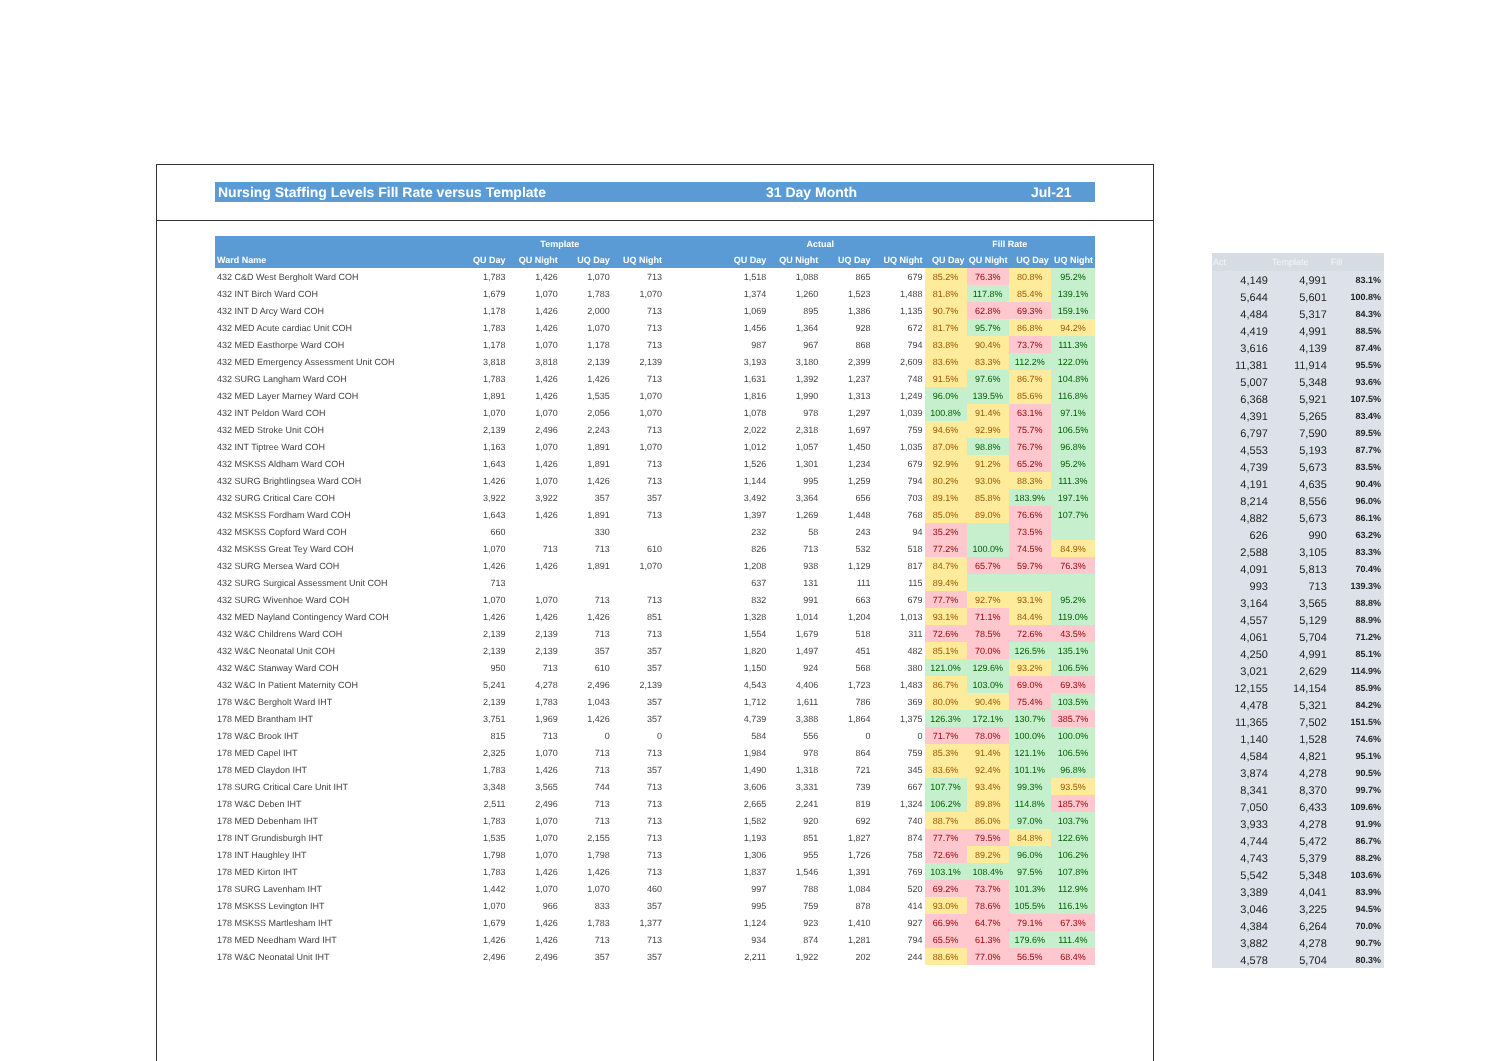Nursing Staffing Levels Fill Rate versus Template 31 Day Month Jul-21
| | Template | | | | | Actual | | | | Fill Rate | | | |
| --- | --- | --- | --- | --- | --- | --- | --- | --- | --- | --- | --- | --- | --- |
| Ward Name | QU Day | QU Night | UQ Day | UQ Night | | QU Day | QU Night | UQ Day | UQ Night | QU Day | QU Night | UQ Day | UQ Night |
| 432 C&D West Bergholt Ward COH | 1,783 | 1,426 | 1,070 | 713 | | 1,518 | 1,088 | 865 | 679 | 85.2% | 76.3% | 80.8% | 95.2% |
| 432 INT Birch Ward COH | 1,679 | 1,070 | 1,783 | 1,070 | | 1,374 | 1,260 | 1,523 | 1,488 | 81.8% | 117.8% | 85.4% | 139.1% |
| 432 INT D Arcy Ward COH | 1,178 | 1,426 | 2,000 | 713 | | 1,069 | 895 | 1,386 | 1,135 | 90.7% | 62.8% | 69.3% | 159.1% |
| 432 MED Acute cardiac Unit COH | 1,783 | 1,426 | 1,070 | 713 | | 1,456 | 1,364 | 928 | 672 | 81.7% | 95.7% | 86.8% | 94.2% |
| 432 MED Easthorpe Ward COH | 1,178 | 1,070 | 1,178 | 713 | | 987 | 967 | 868 | 794 | 83.8% | 90.4% | 73.7% | 111.3% |
| 432 MED Emergency Assessment Unit COH | 3,818 | 3,818 | 2,139 | 2,139 | | 3,193 | 3,180 | 2,399 | 2,609 | 83.6% | 83.3% | 112.2% | 122.0% |
| 432 SURG Langham Ward COH | 1,783 | 1,426 | 1,426 | 713 | | 1,631 | 1,392 | 1,237 | 748 | 91.5% | 97.6% | 86.7% | 104.8% |
| 432 MED Layer Marney Ward COH | 1,891 | 1,426 | 1,535 | 1,070 | | 1,816 | 1,990 | 1,313 | 1,249 | 96.0% | 139.5% | 85.6% | 116.8% |
| 432 INT Peldon Ward COH | 1,070 | 1,070 | 2,056 | 1,070 | | 1,078 | 978 | 1,297 | 1,039 | 100.8% | 91.4% | 63.1% | 97.1% |
| 432 MED Stroke Unit COH | 2,139 | 2,496 | 2,243 | 713 | | 2,022 | 2,318 | 1,697 | 759 | 94.6% | 92.9% | 75.7% | 106.5% |
| 432 INT Tiptree Ward COH | 1,163 | 1,070 | 1,891 | 1,070 | | 1,012 | 1,057 | 1,450 | 1,035 | 87.0% | 98.8% | 76.7% | 96.8% |
| 432 MSKSS Aldham Ward COH | 1,643 | 1,426 | 1,891 | 713 | | 1,526 | 1,301 | 1,234 | 679 | 92.9% | 91.2% | 65.2% | 95.2% |
| 432 SURG Brightlingsea Ward COH | 1,426 | 1,070 | 1,426 | 713 | | 1,144 | 995 | 1,259 | 794 | 80.2% | 93.0% | 88.3% | 111.3% |
| 432 SURG Critical Care COH | 3,922 | 3,922 | 357 | 357 | | 3,492 | 3,364 | 656 | 703 | 89.1% | 85.8% | 183.9% | 197.1% |
| 432 MSKSS Fordham Ward COH | 1,643 | 1,426 | 1,891 | 713 | | 1,397 | 1,269 | 1,448 | 768 | 85.0% | 89.0% | 76.6% | 107.7% |
| 432 MSKSS Copford Ward COH | 660 | | 330 | | | 232 | 58 | 243 | 94 | 35.2% | | 73.5% | |
| 432 MSKSS Great Tey Ward COH | 1,070 | 713 | 713 | 610 | | 826 | 713 | 532 | 518 | 77.2% | 100.0% | 74.5% | 84.9% |
| 432 SURG Mersea Ward COH | 1,426 | 1,426 | 1,891 | 1,070 | | 1,208 | 938 | 1,129 | 817 | 84.7% | 65.7% | 59.7% | 76.3% |
| 432 SURG Surgical Assessment Unit COH | 713 | | | | | 637 | 131 | 111 | 115 | 89.4% | | | |
| 432 SURG Wivenhoe Ward COH | 1,070 | 1,070 | 713 | 713 | | 832 | 991 | 663 | 679 | 77.7% | 92.7% | 93.1% | 95.2% |
| 432 MED Nayland Contingency Ward COH | 1,426 | 1,426 | 1,426 | 851 | | 1,328 | 1,014 | 1,204 | 1,013 | 93.1% | 71.1% | 84.4% | 119.0% |
| 432 W&C Childrens Ward COH | 2,139 | 2,139 | 713 | 713 | | 1,554 | 1,679 | 518 | 311 | 72.6% | 78.5% | 72.6% | 43.5% |
| 432 W&C Neonatal Unit COH | 2,139 | 2,139 | 357 | 357 | | 1,820 | 1,497 | 451 | 482 | 85.1% | 70.0% | 126.5% | 135.1% |
| 432 W&C Stanway Ward COH | 950 | 713 | 610 | 357 | | 1,150 | 924 | 568 | 380 | 121.0% | 129.6% | 93.2% | 106.5% |
| 432 W&C In Patient Maternity COH | 5,241 | 4,278 | 2,496 | 2,139 | | 4,543 | 4,406 | 1,723 | 1,483 | 86.7% | 103.0% | 69.0% | 69.3% |
| 178 W&C Bergholt Ward IHT | 2,139 | 1,783 | 1,043 | 357 | | 1,712 | 1,611 | 786 | 369 | 80.0% | 90.4% | 75.4% | 103.5% |
| 178 MED Brantham IHT | 3,751 | 1,969 | 1,426 | 357 | | 4,739 | 3,388 | 1,864 | 1,375 | 126.3% | 172.1% | 130.7% | 385.7% |
| 178 W&C Brook IHT | 815 | 713 | 0 | 0 | | 584 | 556 | 0 | 0 | 71.7% | 78.0% | 100.0% | 100.0% |
| 178 MED Capel IHT | 2,325 | 1,070 | 713 | 713 | | 1,984 | 978 | 864 | 759 | 85.3% | 91.4% | 121.1% | 106.5% |
| 178 MED Claydon IHT | 1,783 | 1,426 | 713 | 357 | | 1,490 | 1,318 | 721 | 345 | 83.6% | 92.4% | 101.1% | 96.8% |
| 178 SURG Critical Care Unit IHT | 3,348 | 3,565 | 744 | 713 | | 3,606 | 3,331 | 739 | 667 | 107.7% | 93.4% | 99.3% | 93.5% |
| 178 W&C Deben IHT | 2,511 | 2,496 | 713 | 713 | | 2,665 | 2,241 | 819 | 1,324 | 106.2% | 89.8% | 114.8% | 185.7% |
| 178 MED Debenham IHT | 1,783 | 1,070 | 713 | 713 | | 1,582 | 920 | 692 | 740 | 88.7% | 86.0% | 97.0% | 103.7% |
| 178 INT Grundisburgh IHT | 1,535 | 1,070 | 2,155 | 713 | | 1,193 | 851 | 1,827 | 874 | 77.7% | 79.5% | 84.8% | 122.6% |
| 178 INT Haughley IHT | 1,798 | 1,070 | 1,798 | 713 | | 1,306 | 955 | 1,726 | 758 | 72.6% | 89.2% | 96.0% | 106.2% |
| 178 MED Kirton IHT | 1,783 | 1,426 | 1,426 | 713 | | 1,837 | 1,546 | 1,391 | 769 | 103.1% | 108.4% | 97.5% | 107.8% |
| 178 SURG Lavenham IHT | 1,442 | 1,070 | 1,070 | 460 | | 997 | 788 | 1,084 | 520 | 69.2% | 73.7% | 101.3% | 112.9% |
| 178 MSKSS Levington IHT | 1,070 | 966 | 833 | 357 | | 995 | 759 | 878 | 414 | 93.0% | 78.6% | 105.5% | 116.1% |
| 178 MSKSS Martlesham IHT | 1,679 | 1,426 | 1,783 | 1,377 | | 1,124 | 923 | 1,410 | 927 | 66.9% | 64.7% | 79.1% | 67.3% |
| 178 MED Needham Ward IHT | 1,426 | 1,426 | 713 | 713 | | 934 | 874 | 1,281 | 794 | 65.5% | 61.3% | 179.6% | 111.4% |
| 178 W&C Neonatal Unit IHT | 2,496 | 2,496 | 357 | 357 | | 2,211 | 1,922 | 202 | 244 | 88.6% | 77.0% | 56.5% | 68.4% |
| Act | Template | Fill |
| --- | --- | --- |
| 4,149 | 4,991 | 83.1% |
| 5,644 | 5,601 | 100.8% |
| 4,484 | 5,317 | 84.3% |
| 4,419 | 4,991 | 88.5% |
| 3,616 | 4,139 | 87.4% |
| 11,381 | 11,914 | 95.5% |
| 5,007 | 5,348 | 93.6% |
| 6,368 | 5,921 | 107.5% |
| 4,391 | 5,265 | 83.4% |
| 6,797 | 7,590 | 89.5% |
| 4,553 | 5,193 | 87.7% |
| 4,739 | 5,673 | 83.5% |
| 4,191 | 4,635 | 90.4% |
| 8,214 | 8,556 | 96.0% |
| 4,882 | 5,673 | 86.1% |
| 626 | 990 | 63.2% |
| 2,588 | 3,105 | 83.3% |
| 4,091 | 5,813 | 70.4% |
| 993 | 713 | 139.3% |
| 3,164 | 3,565 | 88.8% |
| 4,557 | 5,129 | 88.9% |
| 4,061 | 5,704 | 71.2% |
| 4,250 | 4,991 | 85.1% |
| 3,021 | 2,629 | 114.9% |
| 12,155 | 14,154 | 85.9% |
| 4,478 | 5,321 | 84.2% |
| 11,365 | 7,502 | 151.5% |
| 1,140 | 1,528 | 74.6% |
| 4,584 | 4,821 | 95.1% |
| 3,874 | 4,278 | 90.5% |
| 8,341 | 8,370 | 99.7% |
| 7,050 | 6,433 | 109.6% |
| 3,933 | 4,278 | 91.9% |
| 4,744 | 5,472 | 86.7% |
| 4,743 | 5,379 | 88.2% |
| 5,542 | 5,348 | 103.6% |
| 3,389 | 4,041 | 83.9% |
| 3,046 | 3,225 | 94.5% |
| 4,384 | 6,264 | 70.0% |
| 3,882 | 4,278 | 90.7% |
| 4,578 | 5,704 | 80.3% |